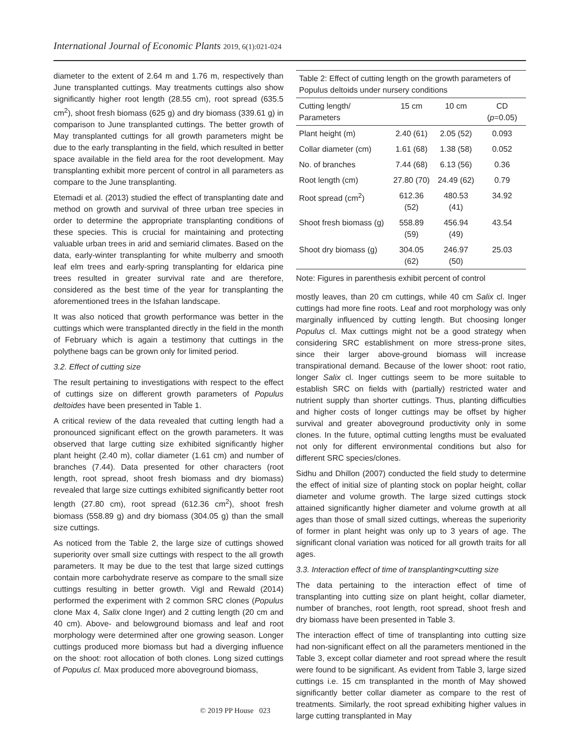International Journal of Economic Plants 2019, 6(1):021-024
diameter to the extent of 2.64 m and 1.76 m, respectively than June transplanted cuttings. May treatments cuttings also show significantly higher root length (28.55 cm), root spread (635.5 cm<sup>2</sup>), shoot fresh biomass (625 g) and dry biomass (339.61 g) in comparison to June transplanted cuttings. The better growth of May transplanted cuttings for all growth parameters might be due to the early transplanting in the field, which resulted in better space available in the field area for the root development. May transplanting exhibit more percent of control in all parameters as compare to the June transplanting.
Etemadi et al. (2013) studied the effect of transplanting date and method on growth and survival of three urban tree species in order to determine the appropriate transplanting conditions of these species. This is crucial for maintaining and protecting valuable urban trees in arid and semiarid climates. Based on the data, early-winter transplanting for white mulberry and smooth leaf elm trees and early-spring transplanting for eldarica pine trees resulted in greater survival rate and are therefore, considered as the best time of the year for transplanting the aforementioned trees in the Isfahan landscape.
It was also noticed that growth performance was better in the cuttings which were transplanted directly in the field in the month of February which is again a testimony that cuttings in the polythene bags can be grown only for limited period.
3.2. Effect of cutting size
The result pertaining to investigations with respect to the effect of cuttings size on different growth parameters of Populus deltoides have been presented in Table 1.
A critical review of the data revealed that cutting length had a pronounced significant effect on the growth parameters. It was observed that large cutting size exhibited significantly higher plant height (2.40 m), collar diameter (1.61 cm) and number of branches (7.44). Data presented for other characters (root length, root spread, shoot fresh biomass and dry biomass) revealed that large size cuttings exhibited significantly better root length (27.80 cm), root spread (612.36 cm<sup>2</sup>), shoot fresh biomass (558.89 g) and dry biomass (304.05 g) than the small size cuttings.
As noticed from the Table 2, the large size of cuttings showed superiority over small size cuttings with respect to the all growth parameters. It may be due to the test that large sized cuttings contain more carbohydrate reserve as compare to the small size cuttings resulting in better growth. Vigl and Rewald (2014) performed the experiment with 2 common SRC clones (Populus clone Max 4, Salix clone Inger) and 2 cutting length (20 cm and 40 cm). Above- and belowground biomass and leaf and root morphology were determined after one growing season. Longer cuttings produced more biomass but had a diverging influence on the shoot: root allocation of both clones. Long sized cuttings of Populus cl. Max produced more aboveground biomass,
Table 2: Effect of cutting length on the growth parameters of Populus deltoids under nursery conditions
| Cutting length/ Parameters | 15 cm | 10 cm | CD ( p =0.05) |
| --- | --- | --- | --- |
| Plant height (m) | 2.40 (61) | 2.05 (52) | 0.093 |
| Collar diameter (cm) | 1.61 (68) | 1.38 (58) | 0.052 |
| No. of branches | 7.44 (68) | 6.13 (56) | 0.36 |
| Root length (cm) | 27.80 (70) | 24.49 (62) | 0.79 |
| Root spread (cm<sup>2</sup>) | 612.36 (52) | 480.53 (41) | 34.92 |
| Shoot fresh biomass (g) | 558.89 (59) | 456.94 (49) | 43.54 |
| Shoot dry biomass (g) | 304.05 (62) | 246.97 (50) | 25.03 |
Note: Figures in parenthesis exhibit percent of control
mostly leaves, than 20 cm cuttings, while 40 cm Salix cl. Inger cuttings had more fine roots. Leaf and root morphology was only marginally influenced by cutting length. But choosing longer Populus cl. Max cuttings might not be a good strategy when considering SRC establishment on more stress-prone sites, since their larger above-ground biomass will increase transpirational demand. Because of the lower shoot: root ratio, longer Salix cl. Inger cuttings seem to be more suitable to establish SRC on fields with (partially) restricted water and nutrient supply than shorter cuttings. Thus, planting difficulties and higher costs of longer cuttings may be offset by higher survival and greater aboveground productivity only in some clones. In the future, optimal cutting lengths must be evaluated not only for different environmental conditions but also for different SRC species/clones.
Sidhu and Dhillon (2007) conducted the field study to determine the effect of initial size of planting stock on poplar height, collar diameter and volume growth. The large sized cuttings stock attained significantly higher diameter and volume growth at all ages than those of small sized cuttings, whereas the superiority of former in plant height was only up to 3 years of age. The significant clonal variation was noticed for all growth traits for all ages.
3.3. Interaction effect of time of transplanting×cutting size
The data pertaining to the interaction effect of time of transplanting into cutting size on plant height, collar diameter, number of branches, root length, root spread, shoot fresh and dry biomass have been presented in Table 3.
The interaction effect of time of transplanting into cutting size had non-significant effect on all the parameters mentioned in the Table 3, except collar diameter and root spread where the result were found to be significant. As evident from Table 3, large sized cuttings i.e. 15 cm transplanted in the month of May showed significantly better collar diameter as compare to the rest of treatments. Similarly, the root spread exhibiting higher values in large cutting transplanted in May
© 2019 PP House 023